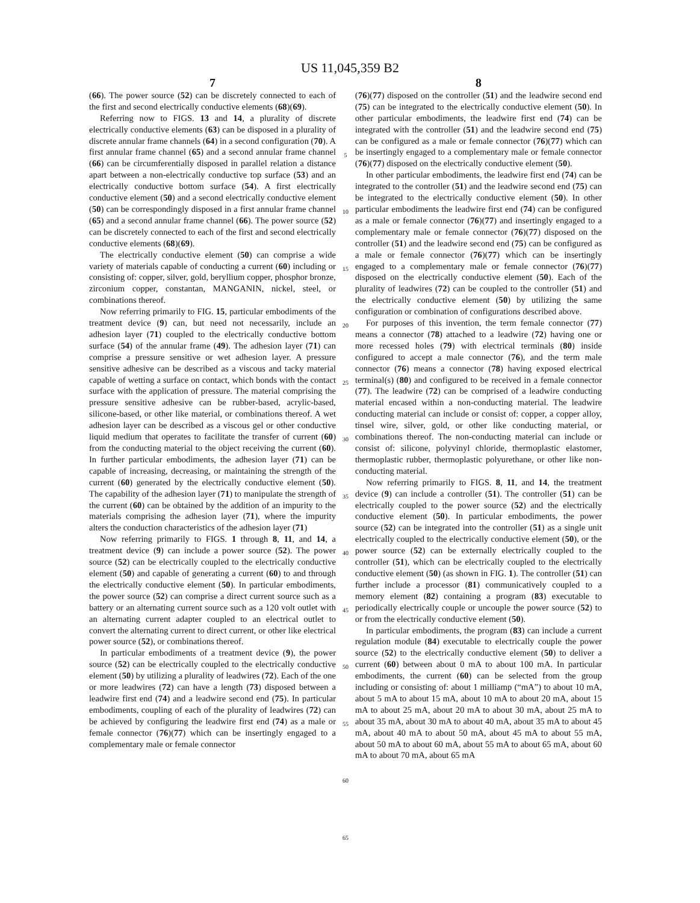US 11,045,359 B2
7
(66). The power source (52) can be discretely connected to each of the first and second electrically conductive elements (68)(69).
Referring now to FIGS. 13 and 14, a plurality of discrete electrically conductive elements (63) can be disposed in a plurality of discrete annular frame channels (64) in a second configuration (70). A first annular frame channel (65) and a second annular frame channel (66) can be circumferentially disposed in parallel relation a distance apart between a non-electrically conductive top surface (53) and an electrically conductive bottom surface (54). A first electrically conductive element (50) and a second electrically conductive element (50) can be correspondingly disposed in a first annular frame channel (65) and a second annular frame channel (66). The power source (52) can be discretely connected to each of the first and second electrically conductive elements (68)(69).
The electrically conductive element (50) can comprise a wide variety of materials capable of conducting a current (60) including or consisting of: copper, silver, gold, beryllium copper, phosphor bronze, zirconium copper, constantan, MANGANIN, nickel, steel, or combinations thereof.
Now referring primarily to FIG. 15, particular embodiments of the treatment device (9) can, but need not necessarily, include an adhesion layer (71) coupled to the electrically conductive bottom surface (54) of the annular frame (49). The adhesion layer (71) can comprise a pressure sensitive or wet adhesion layer. A pressure sensitive adhesive can be described as a viscous and tacky material capable of wetting a surface on contact, which bonds with the contact surface with the application of pressure. The material comprising the pressure sensitive adhesive can be rubber-based, acrylic-based, silicone-based, or other like material, or combinations thereof. A wet adhesion layer can be described as a viscous gel or other conductive liquid medium that operates to facilitate the transfer of current (60) from the conducting material to the object receiving the current (60). In further particular embodiments, the adhesion layer (71) can be capable of increasing, decreasing, or maintaining the strength of the current (60) generated by the electrically conductive element (50). The capability of the adhesion layer (71) to manipulate the strength of the current (60) can be obtained by the addition of an impurity to the materials comprising the adhesion layer (71), where the impurity alters the conduction characteristics of the adhesion layer (71)
Now referring primarily to FIGS. 1 through 8, 11, and 14, a treatment device (9) can include a power source (52). The power source (52) can be electrically coupled to the electrically conductive element (50) and capable of generating a current (60) to and through the electrically conductive element (50). In particular embodiments, the power source (52) can comprise a direct current source such as a battery or an alternating current source such as a 120 volt outlet with an alternating current adapter coupled to an electrical outlet to convert the alternating current to direct current, or other like electrical power source (52), or combinations thereof.
In particular embodiments of a treatment device (9), the power source (52) can be electrically coupled to the electrically conductive element (50) by utilizing a plurality of leadwires (72). Each of the one or more leadwires (72) can have a length (73) disposed between a leadwire first end (74) and a leadwire second end (75). In particular embodiments, coupling of each of the plurality of leadwires (72) can be achieved by configuring the leadwire first end (74) as a male or female connector (76)(77) which can be insertingly engaged to a complementary male or female connector
5
10
15
20
25
30
35
40
45
50
55
60
65
8
(76)(77) disposed on the controller (51) and the leadwire second end (75) can be integrated to the electrically conductive element (50). In other particular embodiments, the leadwire first end (74) can be integrated with the controller (51) and the leadwire second end (75) can be configured as a male or female connector (76)(77) which can be insertingly engaged to a complementary male or female connector (76)(77) disposed on the electrically conductive element (50).
In other particular embodiments, the leadwire first end (74) can be integrated to the controller (51) and the leadwire second end (75) can be integrated to the electrically conductive element (50). In other particular embodiments the leadwire first end (74) can be configured as a male or female connector (76)(77) and insertingly engaged to a complementary male or female connector (76)(77) disposed on the controller (51) and the leadwire second end (75) can be configured as a male or female connector (76)(77) which can be insertingly engaged to a complementary male or female connector (76)(77) disposed on the electrically conductive element (50). Each of the plurality of leadwires (72) can be coupled to the controller (51) and the electrically conductive element (50) by utilizing the same configuration or combination of configurations described above.
For purposes of this invention, the term female connector (77) means a connector (78) attached to a leadwire (72) having one or more recessed holes (79) with electrical terminals (80) inside configured to accept a male connector (76), and the term male connector (76) means a connector (78) having exposed electrical terminal(s) (80) and configured to be received in a female connector (77). The leadwire (72) can be comprised of a leadwire conducting material encased within a non-conducting material. The leadwire conducting material can include or consist of: copper, a copper alloy, tinsel wire, silver, gold, or other like conducting material, or combinations thereof. The non-conducting material can include or consist of: silicone, polyvinyl chloride, thermoplastic elastomer, thermoplastic rubber, thermoplastic polyurethane, or other like non-conducting material.
Now referring primarily to FIGS. 8, 11, and 14, the treatment device (9) can include a controller (51). The controller (51) can be electrically coupled to the power source (52) and the electrically conductive element (50). In particular embodiments, the power source (52) can be integrated into the controller (51) as a single unit electrically coupled to the electrically conductive element (50), or the power source (52) can be externally electrically coupled to the controller (51), which can be electrically coupled to the electrically conductive element (50) (as shown in FIG. 1). The controller (51) can further include a processor (81) communicatively coupled to a memory element (82) containing a program (83) executable to periodically electrically couple or uncouple the power source (52) to or from the electrically conductive element (50).
In particular embodiments, the program (83) can include a current regulation module (84) executable to electrically couple the power source (52) to the electrically conductive element (50) to deliver a current (60) between about 0 mA to about 100 mA. In particular embodiments, the current (60) can be selected from the group including or consisting of: about 1 milliamp (“mA”) to about 10 mA, about 5 mA to about 15 mA, about 10 mA to about 20 mA, about 15 mA to about 25 mA, about 20 mA to about 30 mA, about 25 mA to about 35 mA, about 30 mA to about 40 mA, about 35 mA to about 45 mA, about 40 mA to about 50 mA, about 45 mA to about 55 mA, about 50 mA to about 60 mA, about 55 mA to about 65 mA, about 60 mA to about 70 mA, about 65 mA